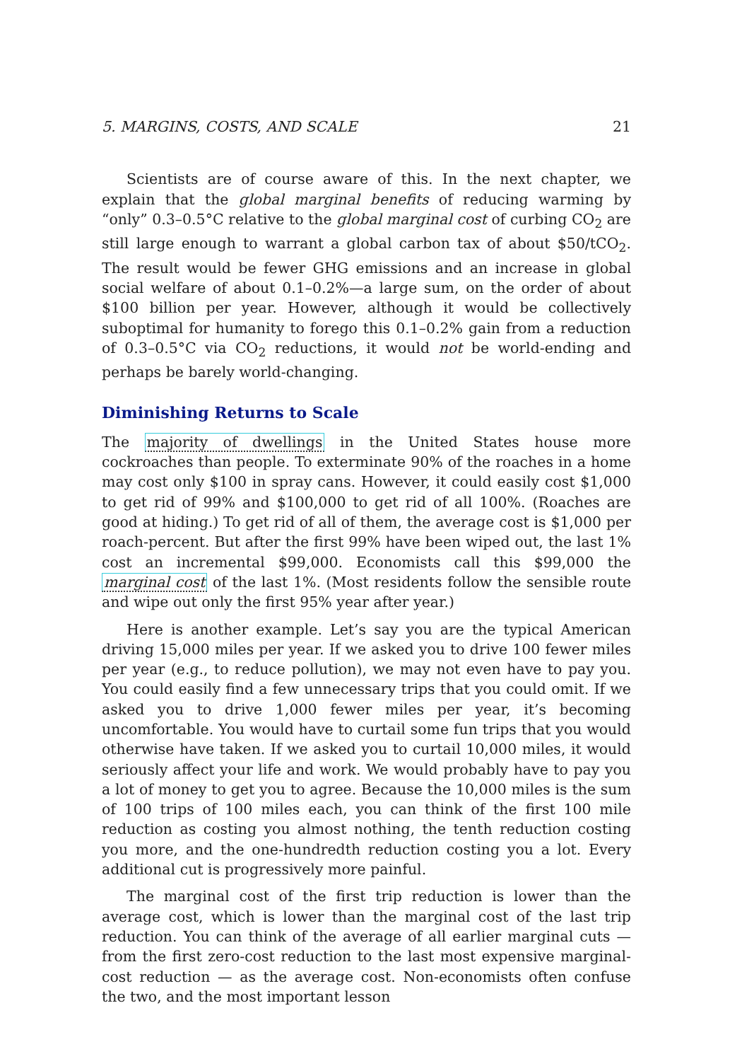5. MARGINS, COSTS, AND SCALE 21
Scientists are of course aware of this. In the next chapter, we explain that the global marginal benefits of reducing warming by “only” 0.3–0.5°C relative to the global marginal cost of curbing CO<sub>2</sub> are still large enough to warrant a global carbon tax of about $50/tCO<sub>2</sub>. The result would be fewer GHG emissions and an increase in global social welfare of about 0.1–0.2%—a large sum, on the order of about $100 billion per year. However, although it would be collectively suboptimal for humanity to forego this 0.1–0.2% gain from a reduction of 0.3–0.5°C via CO<sub>2</sub> reductions, it would not be world-ending and perhaps be barely world-changing.
Diminishing Returns to Scale
The majority of dwellings in the United States house more cockroaches than people. To exterminate 90% of the roaches in a home may cost only $100 in spray cans. However, it could easily cost $1,000 to get rid of 99% and $100,000 to get rid of all 100%. (Roaches are good at hiding.) To get rid of all of them, the average cost is $1,000 per roach-percent. But after the first 99% have been wiped out, the last 1% cost an incremental $99,000. Economists call this $99,000 the marginal cost of the last 1%. (Most residents follow the sensible route and wipe out only the first 95% year after year.)
Here is another example. Let’s say you are the typical American driving 15,000 miles per year. If we asked you to drive 100 fewer miles per year (e.g., to reduce pollution), we may not even have to pay you. You could easily find a few unnecessary trips that you could omit. If we asked you to drive 1,000 fewer miles per year, it’s becoming uncomfortable. You would have to curtail some fun trips that you would otherwise have taken. If we asked you to curtail 10,000 miles, it would seriously affect your life and work. We would probably have to pay you a lot of money to get you to agree. Because the 10,000 miles is the sum of 100 trips of 100 miles each, you can think of the first 100 mile reduction as costing you almost nothing, the tenth reduction costing you more, and the one-hundredth reduction costing you a lot. Every additional cut is progressively more painful.
The marginal cost of the first trip reduction is lower than the average cost, which is lower than the marginal cost of the last trip reduction. You can think of the average of all earlier marginal cuts — from the first zero-cost reduction to the last most expensive marginal-cost reduction — as the average cost. Non-economists often confuse the two, and the most important lesson